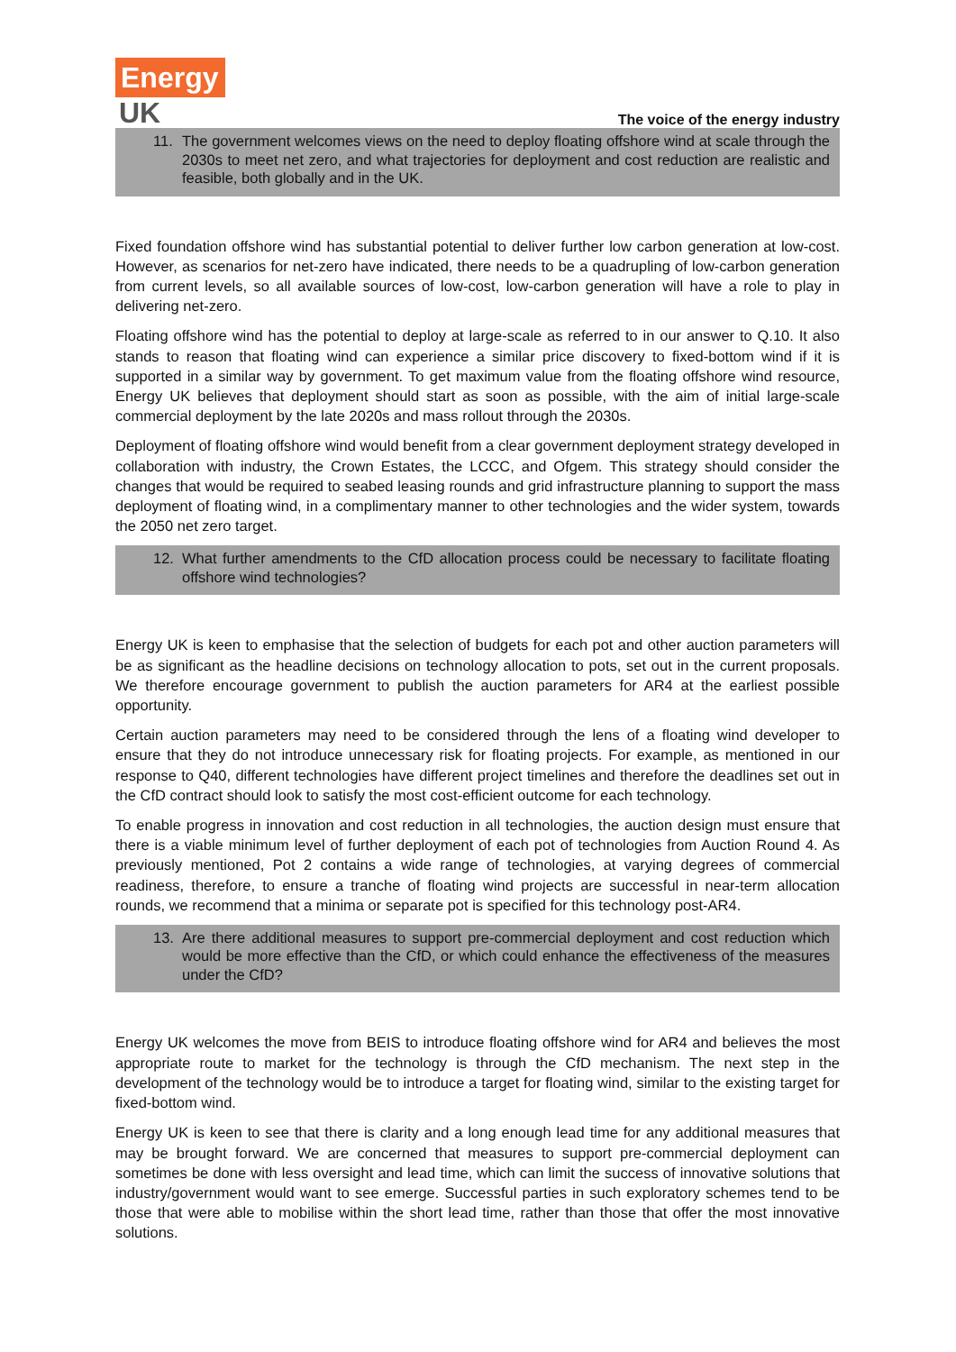Energy
UK
The voice of the energy industry
11. The government welcomes views on the need to deploy floating offshore wind at scale through the 2030s to meet net zero, and what trajectories for deployment and cost reduction are realistic and feasible, both globally and in the UK.
Fixed foundation offshore wind has substantial potential to deliver further low carbon generation at low-cost. However, as scenarios for net-zero have indicated, there needs to be a quadrupling of low-carbon generation from current levels, so all available sources of low-cost, low-carbon generation will have a role to play in delivering net-zero.
Floating offshore wind has the potential to deploy at large-scale as referred to in our answer to Q.10. It also stands to reason that floating wind can experience a similar price discovery to fixed-bottom wind if it is supported in a similar way by government. To get maximum value from the floating offshore wind resource, Energy UK believes that deployment should start as soon as possible, with the aim of initial large-scale commercial deployment by the late 2020s and mass rollout through the 2030s.
Deployment of floating offshore wind would benefit from a clear government deployment strategy developed in collaboration with industry, the Crown Estates, the LCCC, and Ofgem. This strategy should consider the changes that would be required to seabed leasing rounds and grid infrastructure planning to support the mass deployment of floating wind, in a complimentary manner to other technologies and the wider system, towards the 2050 net zero target.
12. What further amendments to the CfD allocation process could be necessary to facilitate floating offshore wind technologies?
Energy UK is keen to emphasise that the selection of budgets for each pot and other auction parameters will be as significant as the headline decisions on technology allocation to pots, set out in the current proposals. We therefore encourage government to publish the auction parameters for AR4 at the earliest possible opportunity.
Certain auction parameters may need to be considered through the lens of a floating wind developer to ensure that they do not introduce unnecessary risk for floating projects. For example, as mentioned in our response to Q40, different technologies have different project timelines and therefore the deadlines set out in the CfD contract should look to satisfy the most cost-efficient outcome for each technology.
To enable progress in innovation and cost reduction in all technologies, the auction design must ensure that there is a viable minimum level of further deployment of each pot of technologies from Auction Round 4. As previously mentioned, Pot 2 contains a wide range of technologies, at varying degrees of commercial readiness, therefore, to ensure a tranche of floating wind projects are successful in near-term allocation rounds, we recommend that a minima or separate pot is specified for this technology post-AR4.
13. Are there additional measures to support pre-commercial deployment and cost reduction which would be more effective than the CfD, or which could enhance the effectiveness of the measures under the CfD?
Energy UK welcomes the move from BEIS to introduce floating offshore wind for AR4 and believes the most appropriate route to market for the technology is through the CfD mechanism. The next step in the development of the technology would be to introduce a target for floating wind, similar to the existing target for fixed-bottom wind.
Energy UK is keen to see that there is clarity and a long enough lead time for any additional measures that may be brought forward. We are concerned that measures to support pre-commercial deployment can sometimes be done with less oversight and lead time, which can limit the success of innovative solutions that industry/government would want to see emerge. Successful parties in such exploratory schemes tend to be those that were able to mobilise within the short lead time, rather than those that offer the most innovative solutions.